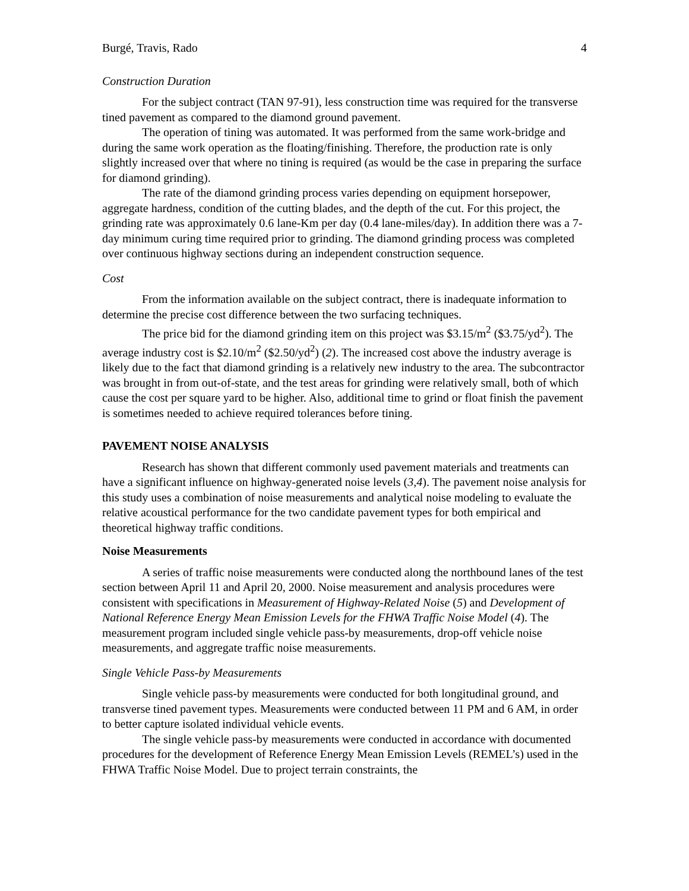Burgé, Travis, Rado 4
Construction Duration
For the subject contract (TAN 97-91), less construction time was required for the transverse tined pavement as compared to the diamond ground pavement.
The operation of tining was automated. It was performed from the same work-bridge and during the same work operation as the floating/finishing. Therefore, the production rate is only slightly increased over that where no tining is required (as would be the case in preparing the surface for diamond grinding).
The rate of the diamond grinding process varies depending on equipment horsepower, aggregate hardness, condition of the cutting blades, and the depth of the cut. For this project, the grinding rate was approximately 0.6 lane-Km per day (0.4 lane-miles/day). In addition there was a 7-day minimum curing time required prior to grinding. The diamond grinding process was completed over continuous highway sections during an independent construction sequence.
Cost
From the information available on the subject contract, there is inadequate information to determine the precise cost difference between the two surfacing techniques.
The price bid for the diamond grinding item on this project was $3.15/m<sup>2</sup> ($3.75/yd<sup>2</sup>). The average industry cost is $2.10/m<sup>2</sup> ($2.50/yd<sup>2</sup>) (2). The increased cost above the industry average is likely due to the fact that diamond grinding is a relatively new industry to the area. The subcontractor was brought in from out-of-state, and the test areas for grinding were relatively small, both of which cause the cost per square yard to be higher. Also, additional time to grind or float finish the pavement is sometimes needed to achieve required tolerances before tining.
PAVEMENT NOISE ANALYSIS
Research has shown that different commonly used pavement materials and treatments can have a significant influence on highway-generated noise levels (3,4). The pavement noise analysis for this study uses a combination of noise measurements and analytical noise modeling to evaluate the relative acoustical performance for the two candidate pavement types for both empirical and theoretical highway traffic conditions.
Noise Measurements
A series of traffic noise measurements were conducted along the northbound lanes of the test section between April 11 and April 20, 2000. Noise measurement and analysis procedures were consistent with specifications in Measurement of Highway-Related Noise (5) and Development of National Reference Energy Mean Emission Levels for the FHWA Traffic Noise Model (4). The measurement program included single vehicle pass-by measurements, drop-off vehicle noise measurements, and aggregate traffic noise measurements.
Single Vehicle Pass-by Measurements
Single vehicle pass-by measurements were conducted for both longitudinal ground, and transverse tined pavement types. Measurements were conducted between 11 PM and 6 AM, in order to better capture isolated individual vehicle events.
The single vehicle pass-by measurements were conducted in accordance with documented procedures for the development of Reference Energy Mean Emission Levels (REMEL’s) used in the FHWA Traffic Noise Model. Due to project terrain constraints, the